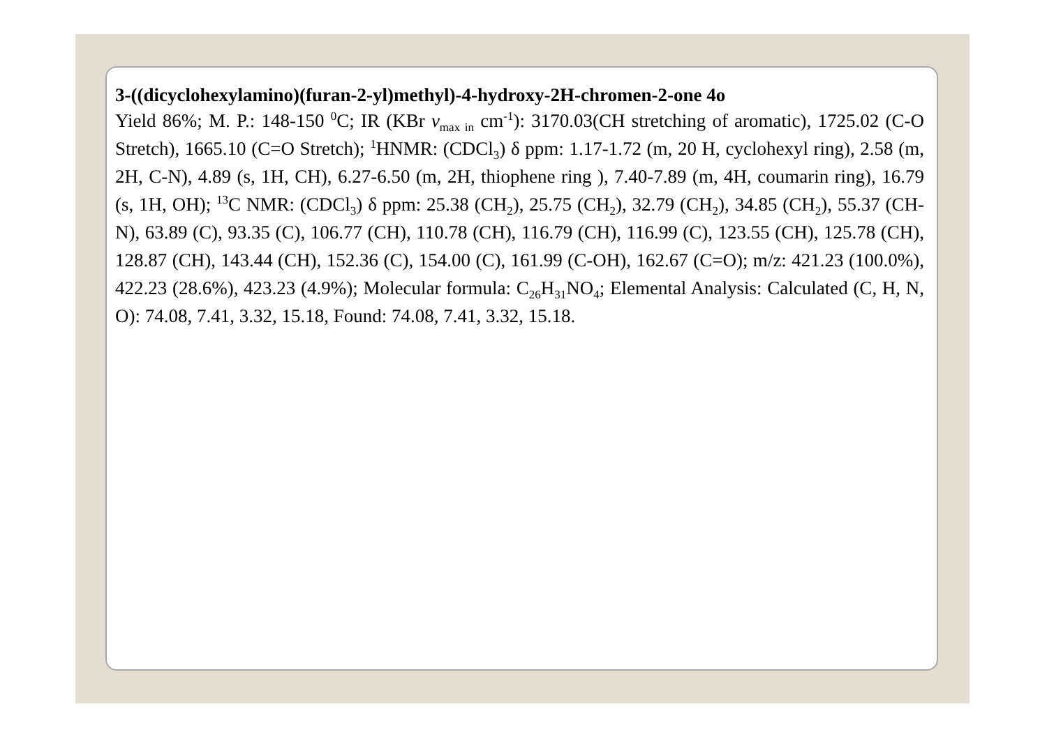3-((dicyclohexylamino)(furan-2-yl)methyl)-4-hydroxy-2H-chromen-2-one 4o
Yield 86%; M. P.: 148-150 <sup>0</sup>C; IR (KBr v<sub>max in</sub> cm<sup>-1</sup>): 3170.03(CH stretching of aromatic), 1725.02 (C-O Stretch), 1665.10 (C=O Stretch); <sup>1</sup>HNMR: (CDCl<sub>3</sub>) δ ppm: 1.17-1.72 (m, 20 H, cyclohexyl ring), 2.58 (m, 2H, C-N), 4.89 (s, 1H, CH), 6.27-6.50 (m, 2H, thiophene ring ), 7.40-7.89 (m, 4H, coumarin ring), 16.79 (s, 1H, OH); <sup>13</sup>C NMR: (CDCl<sub>3</sub>) δ ppm: 25.38 (CH<sub>2</sub>), 25.75 (CH<sub>2</sub>), 32.79 (CH<sub>2</sub>), 34.85 (CH<sub>2</sub>), 55.37 (CH-N), 63.89 (C), 93.35 (C), 106.77 (CH), 110.78 (CH), 116.79 (CH), 116.99 (C), 123.55 (CH), 125.78 (CH), 128.87 (CH), 143.44 (CH), 152.36 (C), 154.00 (C), 161.99 (C-OH), 162.67 (C=O); m/z: 421.23 (100.0%), 422.23 (28.6%), 423.23 (4.9%); Molecular formula: C<sub>26</sub>H<sub>31</sub>NO<sub>4</sub>; Elemental Analysis: Calculated (C, H, N, O): 74.08, 7.41, 3.32, 15.18, Found: 74.08, 7.41, 3.32, 15.18.